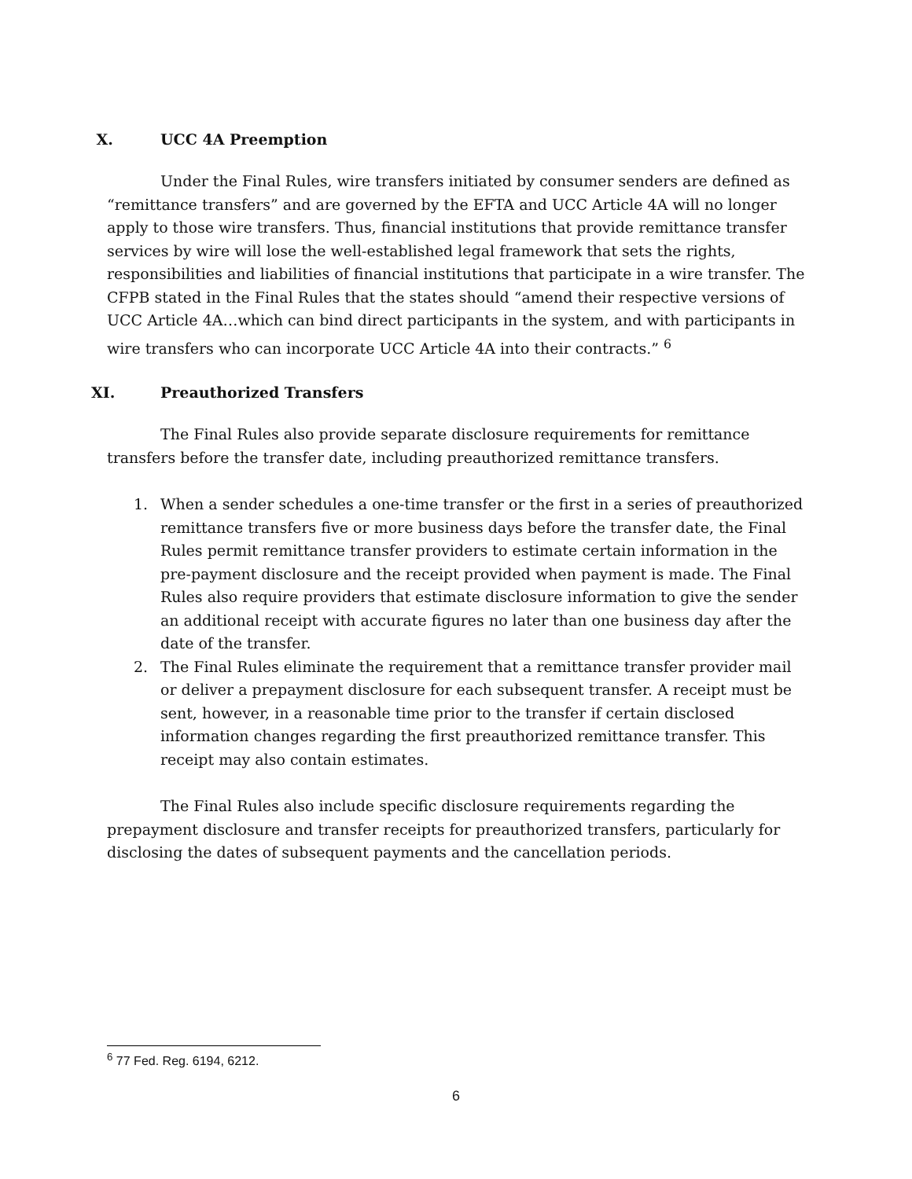X. UCC 4A Preemption
Under the Final Rules, wire transfers initiated by consumer senders are defined as “remittance transfers” and are governed by the EFTA and UCC Article 4A will no longer apply to those wire transfers. Thus, financial institutions that provide remittance transfer services by wire will lose the well-established legal framework that sets the rights, responsibilities and liabilities of financial institutions that participate in a wire transfer. The CFPB stated in the Final Rules that the states should “amend their respective versions of UCC Article 4A…which can bind direct participants in the system, and with participants in wire transfers who can incorporate UCC Article 4A into their contracts.” <sup>6</sup>
XI. Preauthorized Transfers
The Final Rules also provide separate disclosure requirements for remittance transfers before the transfer date, including preauthorized remittance transfers.
1. When a sender schedules a one-time transfer or the first in a series of preauthorized remittance transfers five or more business days before the transfer date, the Final Rules permit remittance transfer providers to estimate certain information in the pre-payment disclosure and the receipt provided when payment is made. The Final Rules also require providers that estimate disclosure information to give the sender an additional receipt with accurate figures no later than one business day after the date of the transfer.
2. The Final Rules eliminate the requirement that a remittance transfer provider mail or deliver a prepayment disclosure for each subsequent transfer. A receipt must be sent, however, in a reasonable time prior to the transfer if certain disclosed information changes regarding the first preauthorized remittance transfer. This receipt may also contain estimates.
The Final Rules also include specific disclosure requirements regarding the prepayment disclosure and transfer receipts for preauthorized transfers, particularly for disclosing the dates of subsequent payments and the cancellation periods.
<sup>6</sup> 77 Fed. Reg. 6194, 6212.
6